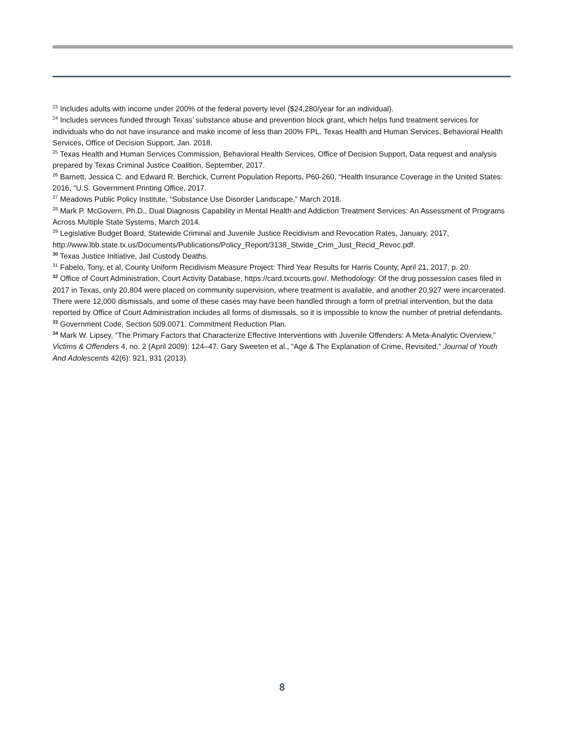<sup>23</sup> Includes adults with income under 200% of the federal poverty level ($24,280/year for an individual).
<sup>24</sup> Includes services funded through Texas’ substance abuse and prevention block grant, which helps fund treatment services for individuals who do not have insurance and make income of less than 200% FPL. Texas Health and Human Services, Behavioral Health Services, Office of Decision Support, Jan. 2018.
<sup>25</sup> Texas Health and Human Services Commission, Behavioral Health Services, Office of Decision Support, Data request and analysis prepared by Texas Criminal Justice Coalition, September, 2017.
<sup>26</sup> Barnett, Jessica C. and Edward R. Berchick, Current Population Reports, P60-260, “Health Insurance Coverage in the United States: 2016, “U.S. Government Printing Office, 2017.
<sup>27</sup> Meadows Public Policy Institute, “Substance Use Disorder Landscape,” March 2018.
<sup>28</sup> Mark P. McGovern, Ph.D., Dual Diagnosis Capability in Mental Health and Addiction Treatment Services: An Assessment of Programs Across Multiple State Systems, March 2014.
<sup>29</sup> Legislative Budget Board, Statewide Criminal and Juvenile Justice Recidivism and Revocation Rates, January, 2017, http://www.lbb.state.tx.us/Documents/Publications/Policy_Report/3138_Stwide_Crim_Just_Recid_Revoc.pdf.
<sup>30</sup> Texas Justice Initiative, Jail Custody Deaths.
<sup>31</sup> Fabelo, Tony, et al, County Uniform Recidivism Measure Project: Third Year Results for Harris County, April 21, 2017, p. 20.
<sup>32</sup> Office of Court Administration, Court Activity Database, https://card.txcourts.gov/. Methodology: Of the drug possession cases filed in 2017 in Texas, only 20,804 were placed on community supervision, where treatment is available, and another 20,927 were incarcerated. There were 12,000 dismissals, and some of these cases may have been handled through a form of pretrial intervention, but the data reported by Office of Court Administration includes all forms of dismissals, so it is impossible to know the number of pretrial defendants.
<sup>33</sup> Government Code, Section 509.0071. Commitment Reduction Plan.
<sup>34</sup> Mark W. Lipsey, “The Primary Factors that Characterize Effective Interventions with Juvenile Offenders: A Meta-Analytic Overview,” Victims & Offenders 4, no. 2 (April 2009): 124–47. Gary Sweeten et al., “Age & The Explanation of Crime, Revisited,” Journal of Youth And Adolescents 42(6): 921, 931 (2013).
8